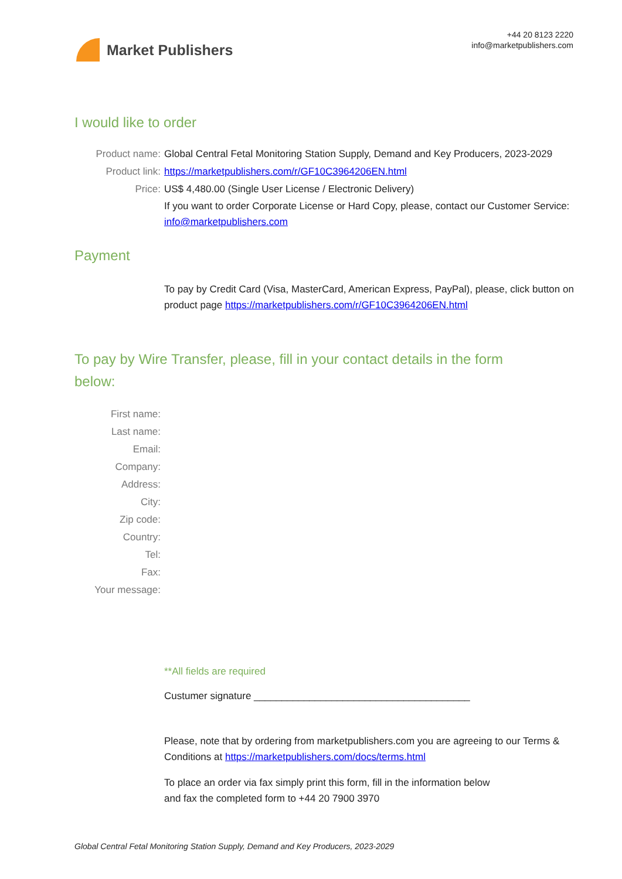Market Publishers
+44 20 8123 2220
info@marketpublishers.com
I would like to order
Product name: Global Central Fetal Monitoring Station Supply, Demand and Key Producers, 2023-2029
Product link: https://marketpublishers.com/r/GF10C3964206EN.html
Price: US$ 4,480.00 (Single User License / Electronic Delivery)
If you want to order Corporate License or Hard Copy, please, contact our Customer Service:
info@marketpublishers.com
Payment
To pay by Credit Card (Visa, MasterCard, American Express, PayPal), please, click button on product page https://marketpublishers.com/r/GF10C3964206EN.html
To pay by Wire Transfer, please, fill in your contact details in the form below:
First name:
Last name:
Email:
Company:
Address:
City:
Zip code:
Country:
Tel:
Fax:
Your message:
**All fields are required
Custumer signature _______________________________________
Please, note that by ordering from marketpublishers.com you are agreeing to our Terms & Conditions at https://marketpublishers.com/docs/terms.html
To place an order via fax simply print this form, fill in the information below
and fax the completed form to +44 20 7900 3970
Global Central Fetal Monitoring Station Supply, Demand and Key Producers, 2023-2029